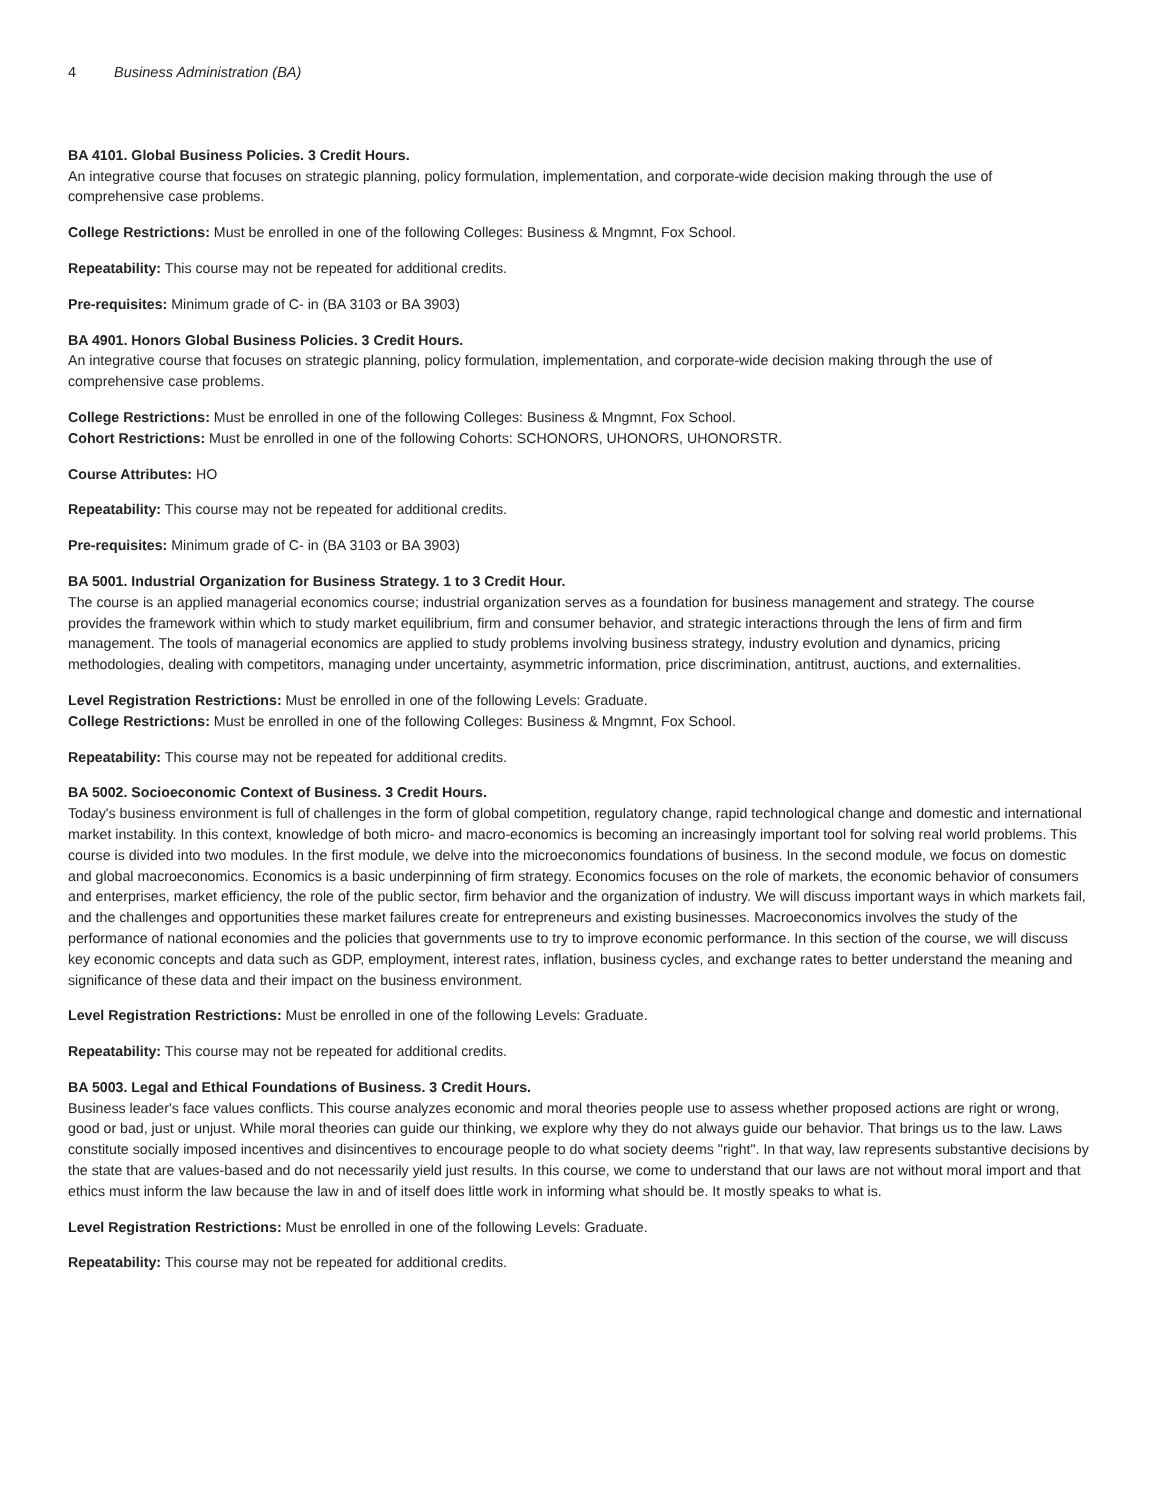4 Business Administration (BA)
BA 4101. Global Business Policies. 3 Credit Hours.
An integrative course that focuses on strategic planning, policy formulation, implementation, and corporate-wide decision making through the use of comprehensive case problems.
College Restrictions: Must be enrolled in one of the following Colleges: Business & Mngmnt, Fox School.
Repeatability: This course may not be repeated for additional credits.
Pre-requisites: Minimum grade of C- in (BA 3103 or BA 3903)
BA 4901. Honors Global Business Policies. 3 Credit Hours.
An integrative course that focuses on strategic planning, policy formulation, implementation, and corporate-wide decision making through the use of comprehensive case problems.
College Restrictions: Must be enrolled in one of the following Colleges: Business & Mngmnt, Fox School.
Cohort Restrictions: Must be enrolled in one of the following Cohorts: SCHONORS, UHONORS, UHONORSTR.
Course Attributes: HO
Repeatability: This course may not be repeated for additional credits.
Pre-requisites: Minimum grade of C- in (BA 3103 or BA 3903)
BA 5001. Industrial Organization for Business Strategy. 1 to 3 Credit Hour.
The course is an applied managerial economics course; industrial organization serves as a foundation for business management and strategy. The course provides the framework within which to study market equilibrium, firm and consumer behavior, and strategic interactions through the lens of firm and firm management. The tools of managerial economics are applied to study problems involving business strategy, industry evolution and dynamics, pricing methodologies, dealing with competitors, managing under uncertainty, asymmetric information, price discrimination, antitrust, auctions, and externalities.
Level Registration Restrictions: Must be enrolled in one of the following Levels: Graduate.
College Restrictions: Must be enrolled in one of the following Colleges: Business & Mngmnt, Fox School.
Repeatability: This course may not be repeated for additional credits.
BA 5002. Socioeconomic Context of Business. 3 Credit Hours.
Today's business environment is full of challenges in the form of global competition, regulatory change, rapid technological change and domestic and international market instability. In this context, knowledge of both micro- and macro-economics is becoming an increasingly important tool for solving real world problems. This course is divided into two modules. In the first module, we delve into the microeconomics foundations of business. In the second module, we focus on domestic and global macroeconomics. Economics is a basic underpinning of firm strategy. Economics focuses on the role of markets, the economic behavior of consumers and enterprises, market efficiency, the role of the public sector, firm behavior and the organization of industry. We will discuss important ways in which markets fail, and the challenges and opportunities these market failures create for entrepreneurs and existing businesses. Macroeconomics involves the study of the performance of national economies and the policies that governments use to try to improve economic performance. In this section of the course, we will discuss key economic concepts and data such as GDP, employment, interest rates, inflation, business cycles, and exchange rates to better understand the meaning and significance of these data and their impact on the business environment.
Level Registration Restrictions: Must be enrolled in one of the following Levels: Graduate.
Repeatability: This course may not be repeated for additional credits.
BA 5003. Legal and Ethical Foundations of Business. 3 Credit Hours.
Business leader's face values conflicts. This course analyzes economic and moral theories people use to assess whether proposed actions are right or wrong, good or bad, just or unjust. While moral theories can guide our thinking, we explore why they do not always guide our behavior. That brings us to the law. Laws constitute socially imposed incentives and disincentives to encourage people to do what society deems "right". In that way, law represents substantive decisions by the state that are values-based and do not necessarily yield just results. In this course, we come to understand that our laws are not without moral import and that ethics must inform the law because the law in and of itself does little work in informing what should be. It mostly speaks to what is.
Level Registration Restrictions: Must be enrolled in one of the following Levels: Graduate.
Repeatability: This course may not be repeated for additional credits.